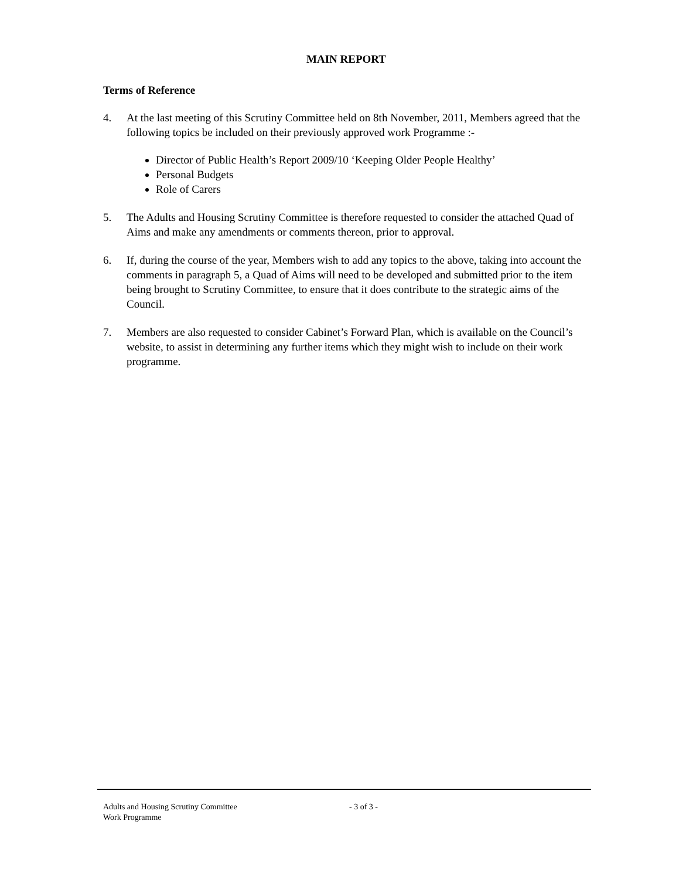MAIN REPORT
Terms of Reference
4. At the last meeting of this Scrutiny Committee held on 8th November, 2011, Members agreed that the following topics be included on their previously approved work Programme :-
Director of Public Health’s Report 2009/10 ‘Keeping Older People Healthy’
Personal Budgets
Role of Carers
5. The Adults and Housing Scrutiny Committee is therefore requested to consider the attached Quad of Aims and make any amendments or comments thereon, prior to approval.
6. If, during the course of the year, Members wish to add any topics to the above, taking into account the comments in paragraph 5, a Quad of Aims will need to be developed and submitted prior to the item being brought to Scrutiny Committee, to ensure that it does contribute to the strategic aims of the Council.
7. Members are also requested to consider Cabinet’s Forward Plan, which is available on the Council’s website, to assist in determining any further items which they might wish to include on their work programme.
Adults and Housing Scrutiny Committee
Work Programme
- 3 of 3 -